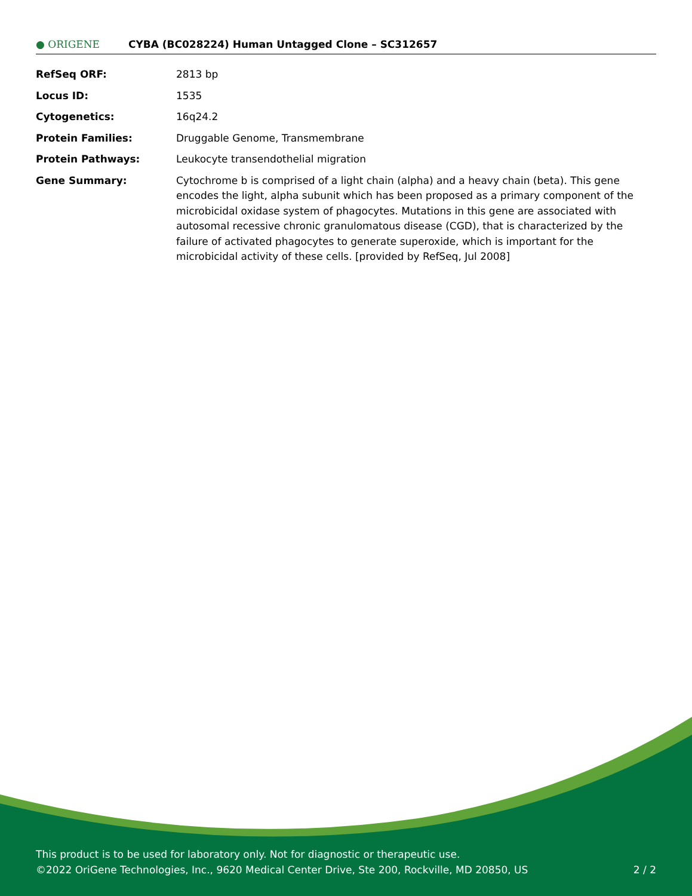● ORIGENE
CYBA (BC028224) Human Untagged Clone – SC312657
| RefSeq ORF: | 2813 bp |
| Locus ID: | 1535 |
| Cytogenetics: | 16q24.2 |
| Protein Families: | Druggable Genome, Transmembrane |
| Protein Pathways: | Leukocyte transendothelial migration |
| Gene Summary: | Cytochrome b is comprised of a light chain (alpha) and a heavy chain (beta). This gene encodes the light, alpha subunit which has been proposed as a primary component of the microbicidal oxidase system of phagocytes. Mutations in this gene are associated with autosomal recessive chronic granulomatous disease (CGD), that is characterized by the failure of activated phagocytes to generate superoxide, which is important for the microbicidal activity of these cells. [provided by RefSeq, Jul 2008] |
This product is to be used for laboratory only. Not for diagnostic or therapeutic use.
©2022 OriGene Technologies, Inc., 9620 Medical Center Drive, Ste 200, Rockville, MD 20850, US 2 / 2